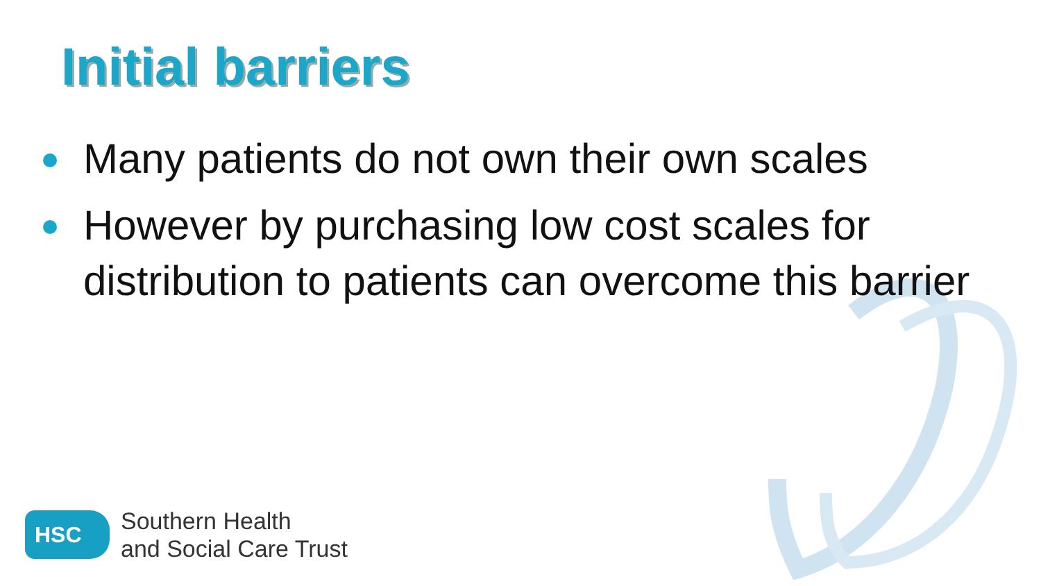Initial barriers
Many patients do not own their own scales
However by purchasing low cost scales for distribution to patients can overcome this barrier
HSC
Southern Health
and Social Care Trust